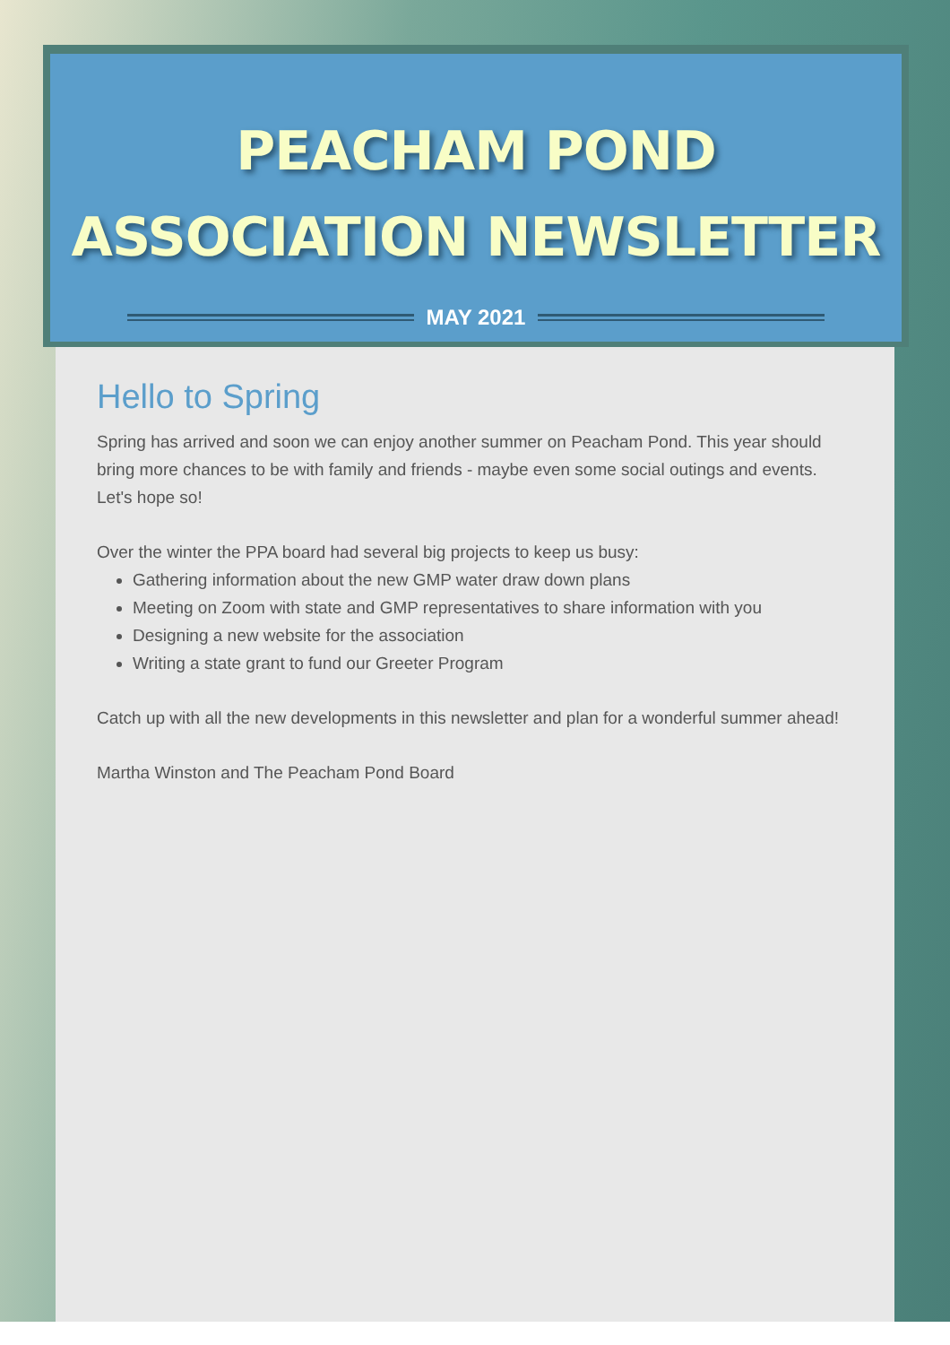PEACHAM POND
ASSOCIATION NEWSLETTER
MAY 2021
Hello to Spring
Spring has arrived and soon we can enjoy another summer on Peacham Pond. This year should bring more chances to be with family and friends - maybe even some social outings and events. Let's hope so!
Over the winter the PPA board had several big projects to keep us busy:
Gathering information about the new GMP water draw down plans
Meeting on Zoom with state and GMP representatives to share information with you
Designing a new website for the association
Writing a state grant to fund our Greeter Program
Catch up with all the new developments in this newsletter and plan for a wonderful summer ahead!
Martha Winston and The Peacham Pond Board